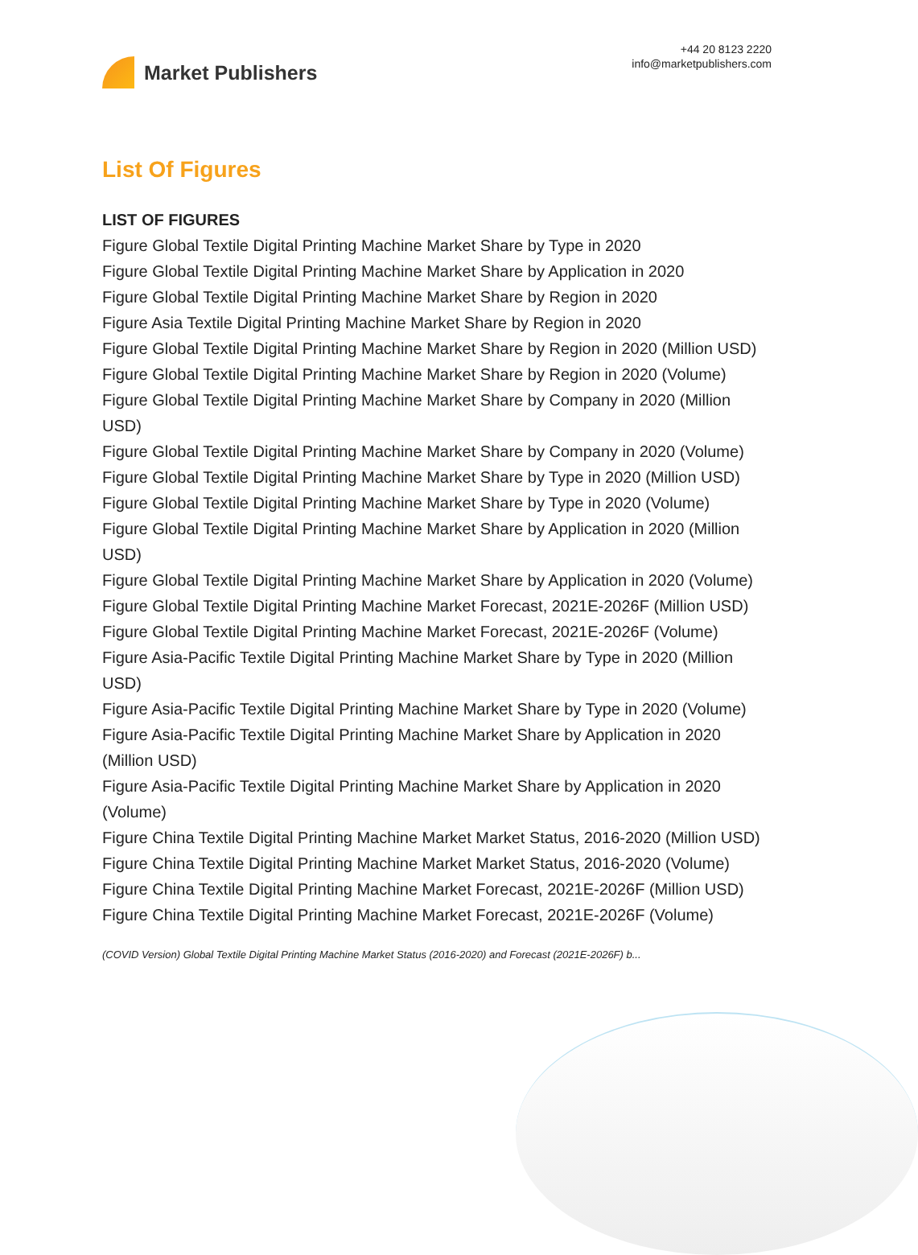Market Publishers
+44 20 8123 2220
info@marketpublishers.com
List Of Figures
LIST OF FIGURES
Figure Global Textile Digital Printing Machine Market Share by Type in 2020
Figure Global Textile Digital Printing Machine Market Share by Application in 2020
Figure Global Textile Digital Printing Machine Market Share by Region in 2020
Figure Asia Textile Digital Printing Machine Market Share by Region in 2020
Figure Global Textile Digital Printing Machine Market Share by Region in 2020 (Million USD)
Figure Global Textile Digital Printing Machine Market Share by Region in 2020 (Volume)
Figure Global Textile Digital Printing Machine Market Share by Company in 2020 (Million USD)
Figure Global Textile Digital Printing Machine Market Share by Company in 2020 (Volume)
Figure Global Textile Digital Printing Machine Market Share by Type in 2020 (Million USD)
Figure Global Textile Digital Printing Machine Market Share by Type in 2020 (Volume)
Figure Global Textile Digital Printing Machine Market Share by Application in 2020 (Million USD)
Figure Global Textile Digital Printing Machine Market Share by Application in 2020 (Volume)
Figure Global Textile Digital Printing Machine Market Forecast, 2021E-2026F (Million USD)
Figure Global Textile Digital Printing Machine Market Forecast, 2021E-2026F (Volume)
Figure Asia-Pacific Textile Digital Printing Machine Market Share by Type in 2020 (Million USD)
Figure Asia-Pacific Textile Digital Printing Machine Market Share by Type in 2020 (Volume)
Figure Asia-Pacific Textile Digital Printing Machine Market Share by Application in 2020 (Million USD)
Figure Asia-Pacific Textile Digital Printing Machine Market Share by Application in 2020 (Volume)
Figure China Textile Digital Printing Machine Market Market Status, 2016-2020 (Million USD)
Figure China Textile Digital Printing Machine Market Market Status, 2016-2020 (Volume)
Figure China Textile Digital Printing Machine Market Forecast, 2021E-2026F (Million USD)
Figure China Textile Digital Printing Machine Market Forecast, 2021E-2026F (Volume)
(COVID Version) Global Textile Digital Printing Machine Market Status (2016-2020) and Forecast (2021E-2026F) b...